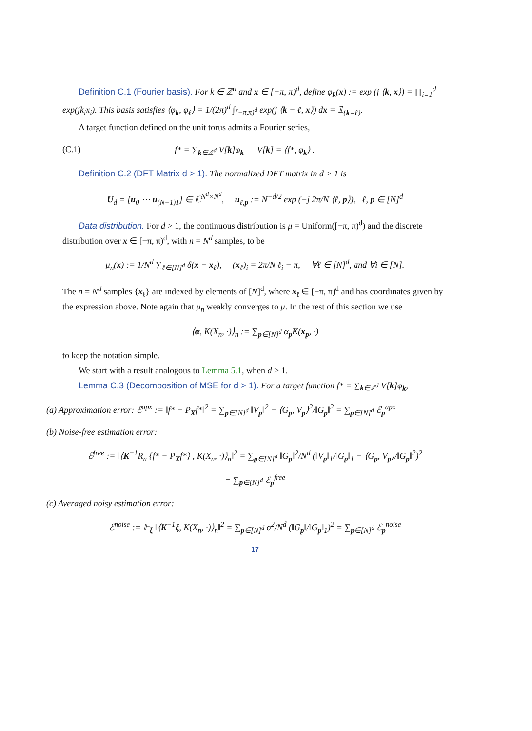Definition C.1 (Fourier basis). For k ∈ ℤ<sup>d</sup> and x ∈ [−π, π)<sup>d</sup>, define φ<sub>k</sub>(x) := exp (j ⟨k, x⟩) = ∏<sub>i=1</sub><sup>d</sup> exp(jk<sub>i</sub>x<sub>i</sub>). This basis satisfies ⟨φ<sub>k</sub>, φ<sub>ℓ</sub>⟩ = 1/(2π)<sup>d</sup> ∫<sub>[−π,π)<sup>d</sup></sub> exp(j ⟨k − ℓ, x⟩) dx = 𝟙<sub>{k=ℓ}</sub>.
A target function defined on the unit torus admits a Fourier series,
(C.1) f* = ∑<sub>k∈ℤ<sup>d</sup></sub> V[k]φ<sub>k</sub> V[k] = ⟨f*, φ<sub>k</sub>⟩ .
Definition C.2 (DFT Matrix d > 1). The normalized DFT matrix in d > 1 is
U<sub>d</sub> = [u<sub>0</sub> ⋯ u<sub>(N−1)1</sub>] ∈ ℂ<sup>N<sup>d</sup>×N<sup>d</sup></sup>, u<sub>ℓ,p</sub> := N<sup>−d/2</sup> exp (−j 2π/N ⟨ℓ, p⟩), ℓ, p ∈ [N]<sup>d</sup>
Data distribution. For d > 1, the continuous distribution is μ = Uniform([−π, π)<sup>d</sup>) and the discrete distribution over x ∈ [−π, π)<sup>d</sup>, with n = N<sup>d</sup> samples, to be
μ<sub>n</sub>(x) := 1/N<sup>d</sup> ∑<sub>ℓ∈[N]<sup>d</sup></sub> δ(x − x<sub>ℓ</sub>), (x<sub>ℓ</sub>)<sub>i</sub> = 2π/N ℓ<sub>i</sub> − π, ∀ℓ ∈ [N]<sup>d</sup>, and ∀i ∈ [N].
The n = N<sup>d</sup> samples {x<sub>ℓ</sub>} are indexed by elements of [N]<sup>d</sup>, where x<sub>ℓ</sub> ∈ [−π, π)<sup>d</sup> and has coordinates given by the expression above. Note again that μ<sub>n</sub> weakly converges to μ. In the rest of this section we use
⟨α, K(X<sub>n</sub>, ·)⟩<sub>n</sub> := ∑<sub>p∈[N]<sup>d</sup></sub> α<sub>p</sub>K(x<sub>p</sub>, ·)
to keep the notation simple.
We start with a result analogous to Lemma 5.1, when d > 1.
Lemma C.3 (Decomposition of MSE for d > 1). For a target function f* = ∑<sub>k∈ℤ<sup>d</sup></sub> V[k]φ<sub>k</sub>,
(a) Approximation error: ℰ<sup>apx</sup> := ‖f* − P<sub>X</sub>f*‖<sup>2</sup> = ∑<sub>p∈[N]<sup>d</sup></sub> ‖V<sub>p</sub>‖<sup>2</sup> − ⟨G<sub>p</sub>, V<sub>p</sub>⟩<sup>2</sup>/‖G<sub>p</sub>‖<sup>2</sup> = ∑<sub>p∈[N]<sup>d</sup></sub> ℰ<sub>p</sub><sup>apx</sup>
(b) Noise-free estimation error:
ℰ<sup>free</sup> := ‖⟨K<sup>−1</sup>R<sub>n</sub> {f* − P<sub>X</sub>f*} , K(X<sub>n</sub>, ·)⟩<sub>n</sub>‖<sup>2</sup> = ∑<sub>p∈[N]<sup>d</sup></sub> ‖G<sub>p</sub>‖<sup>2</sup>/N<sup>d</sup> (‖V<sub>p</sub>‖<sub>1</sub>/‖G<sub>p</sub>‖<sub>1</sub> − ⟨G<sub>p</sub>, V<sub>p</sub>⟩/‖G<sub>p</sub>‖<sup>2</sup>)<sup>2</sup>
= ∑<sub>p∈[N]<sup>d</sup></sub> ℰ<sub>p</sub><sup>free</sup>
(c) Averaged noisy estimation error:
ℰ<sup>noise</sup> := 𝔼<sub>ξ</sub> ‖⟨K<sup>−1</sup>ξ, K(X<sub>n</sub>, ·)⟩<sub>n</sub>‖<sup>2</sup> = ∑<sub>p∈[N]<sup>d</sup></sub> σ<sup>2</sup>/N<sup>d</sup> (‖G<sub>p</sub>‖/‖G<sub>p</sub>‖<sub>1</sub>)<sup>2</sup> = ∑<sub>p∈[N]<sup>d</sup></sub> ℰ<sub>p</sub><sup>noise</sup>
17